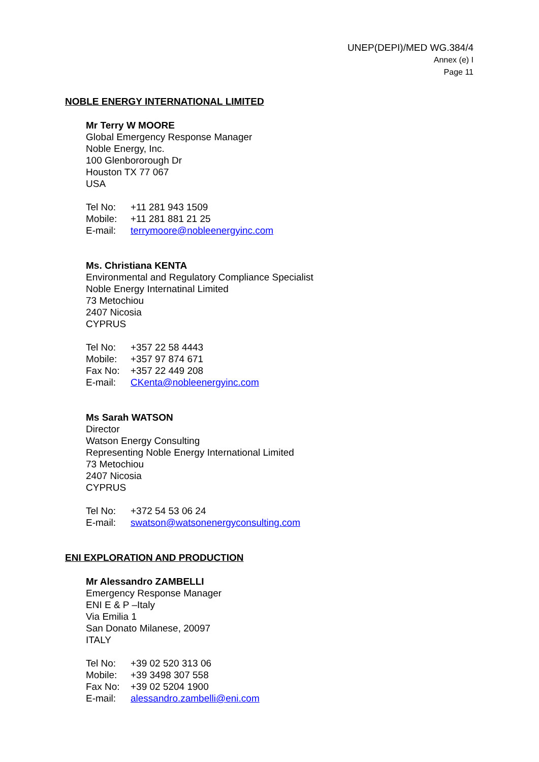UNEP(DEPI)/MED WG.384/4
Annex (e) I
Page 11
NOBLE ENERGY INTERNATIONAL LIMITED
Mr Terry W MOORE
Global Emergency Response Manager
Noble Energy, Inc.
100 Glenbororough Dr
Houston TX 77 067
USA
Tel No: +11 281 943 1509
Mobile: +11 281 881 21 25
E-mail: terrymoore@nobleenergyinc.com
Ms. Christiana KENTA
Environmental and Regulatory Compliance Specialist
Noble Energy Internatinal Limited
73 Metochiou
2407 Nicosia
CYPRUS
Tel No: +357 22 58 4443
Mobile: +357 97 874 671
Fax No: +357 22 449 208
E-mail: CKenta@nobleenergyinc.com
Ms Sarah WATSON
Director
Watson Energy Consulting
Representing Noble Energy International Limited
73 Metochiou
2407 Nicosia
CYPRUS
Tel No: +372 54 53 06 24
E-mail: swatson@watsonenergyconsulting.com
ENI EXPLORATION AND PRODUCTION
Mr Alessandro ZAMBELLI
Emergency Response Manager
ENI E & P –Italy
Via Emilia 1
San Donato Milanese, 20097
ITALY
Tel No: +39 02 520 313 06
Mobile: +39 3498 307 558
Fax No: +39 02 5204 1900
E-mail: alessandro.zambelli@eni.com